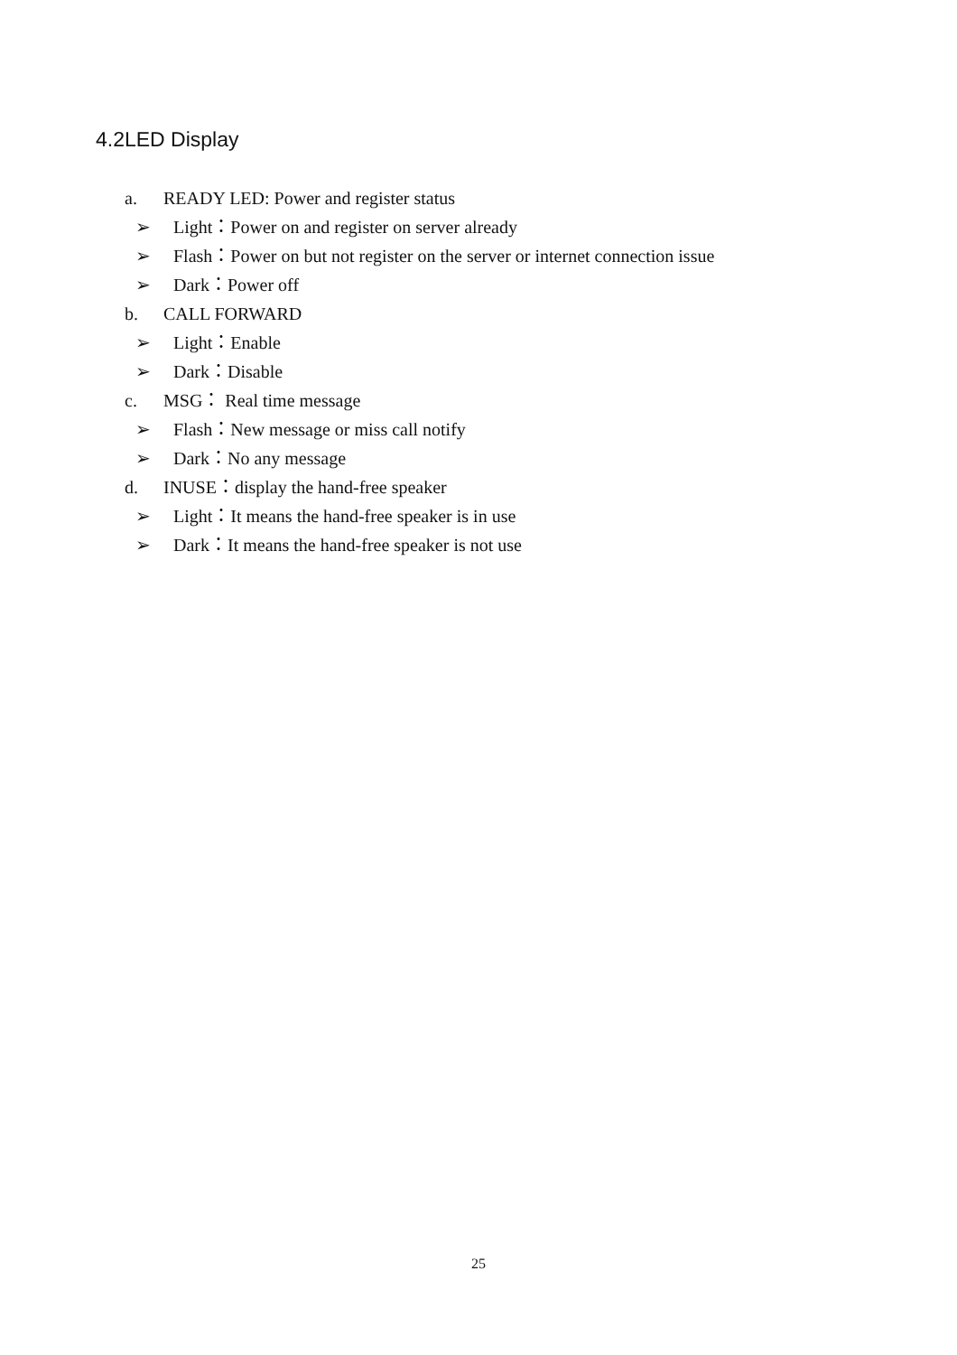4.2LED Display
a. READY LED: Power and register status
➢ Light：Power on and register on server already
➢ Flash：Power on but not register on the server or internet connection issue
➢ Dark：Power off
b. CALL FORWARD
➢ Light：Enable
➢ Dark：Disable
c. MSG： Real time message
➢ Flash：New message or miss call notify
➢ Dark：No any message
d. INUSE：display the hand-free speaker
➢ Light：It means the hand-free speaker is in use
➢ Dark：It means the hand-free speaker is not use
25